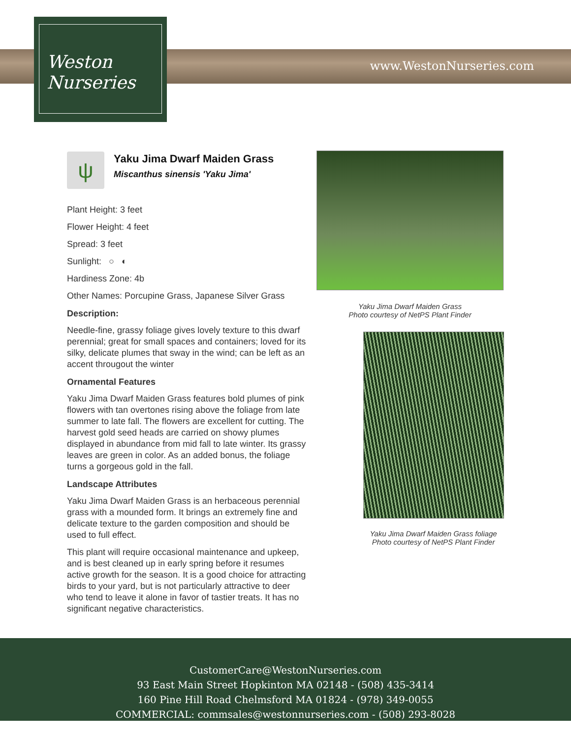www.WestonNurseries.com
Weston
Nurseries
ψ
Yaku Jima Dwarf Maiden Grass
Miscanthus sinensis 'Yaku Jima'
Plant Height: 3 feet
Flower Height: 4 feet
Spread: 3 feet
Sunlight: ○ ◐
Hardiness Zone: 4b
Other Names: Porcupine Grass, Japanese Silver Grass
Description:
Needle-fine, grassy foliage gives lovely texture to this dwarf perennial; great for small spaces and containers; loved for its silky, delicate plumes that sway in the wind; can be left as an accent througout the winter
Ornamental Features
Yaku Jima Dwarf Maiden Grass features bold plumes of pink flowers with tan overtones rising above the foliage from late summer to late fall. The flowers are excellent for cutting. The harvest gold seed heads are carried on showy plumes displayed in abundance from mid fall to late winter. Its grassy leaves are green in color. As an added bonus, the foliage turns a gorgeous gold in the fall.
Landscape Attributes
Yaku Jima Dwarf Maiden Grass is an herbaceous perennial grass with a mounded form. It brings an extremely fine and delicate texture to the garden composition and should be used to full effect.
This plant will require occasional maintenance and upkeep, and is best cleaned up in early spring before it resumes active growth for the season. It is a good choice for attracting birds to your yard, but is not particularly attractive to deer who tend to leave it alone in favor of tastier treats. It has no significant negative characteristics.
Yaku Jima Dwarf Maiden Grass
Photo courtesy of NetPS Plant Finder
Yaku Jima Dwarf Maiden Grass foliage
Photo courtesy of NetPS Plant Finder
CustomerCare@WestonNurseries.com
93 East Main Street Hopkinton MA 02148 - (508) 435-3414
160 Pine Hill Road Chelmsford MA 01824 - (978) 349-0055
COMMERCIAL: commsales@westonnurseries.com - (508) 293-8028